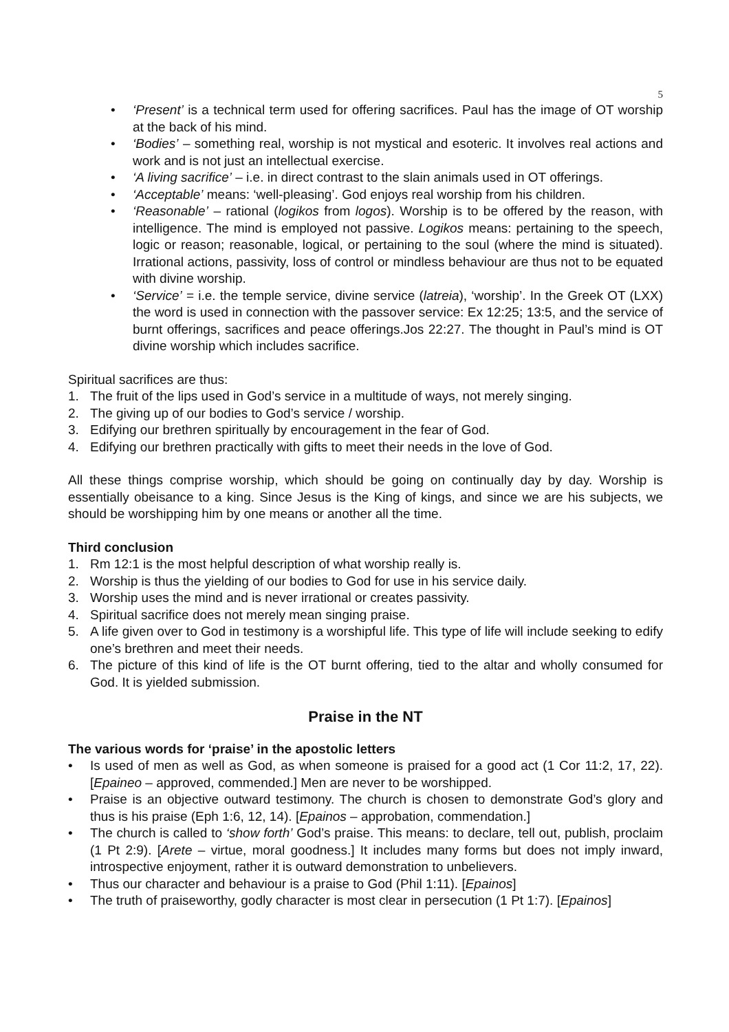5
• ‘Present’ is a technical term used for offering sacrifices. Paul has the image of OT worship at the back of his mind.
• ‘Bodies’ – something real, worship is not mystical and esoteric. It involves real actions and work and is not just an intellectual exercise.
• ‘A living sacrifice’ – i.e. in direct contrast to the slain animals used in OT offerings.
• ‘Acceptable’ means: ‘well-pleasing’. God enjoys real worship from his children.
• ‘Reasonable’ – rational (logikos from logos). Worship is to be offered by the reason, with intelligence. The mind is employed not passive. Logikos means: pertaining to the speech, logic or reason; reasonable, logical, or pertaining to the soul (where the mind is situated). Irrational actions, passivity, loss of control or mindless behaviour are thus not to be equated with divine worship.
• ‘Service’ = i.e. the temple service, divine service (latreia), ‘worship’. In the Greek OT (LXX) the word is used in connection with the passover service: Ex 12:25; 13:5, and the service of burnt offerings, sacrifices and peace offerings.Jos 22:27. The thought in Paul’s mind is OT divine worship which includes sacrifice.
Spiritual sacrifices are thus:
1. The fruit of the lips used in God’s service in a multitude of ways, not merely singing.
2. The giving up of our bodies to God’s service / worship.
3. Edifying our brethren spiritually by encouragement in the fear of God.
4. Edifying our brethren practically with gifts to meet their needs in the love of God.
All these things comprise worship, which should be going on continually day by day. Worship is essentially obeisance to a king. Since Jesus is the King of kings, and since we are his subjects, we should be worshipping him by one means or another all the time.
Third conclusion
1. Rm 12:1 is the most helpful description of what worship really is.
2. Worship is thus the yielding of our bodies to God for use in his service daily.
3. Worship uses the mind and is never irrational or creates passivity.
4. Spiritual sacrifice does not merely mean singing praise.
5. A life given over to God in testimony is a worshipful life. This type of life will include seeking to edify one’s brethren and meet their needs.
6. The picture of this kind of life is the OT burnt offering, tied to the altar and wholly consumed for God. It is yielded submission.
Praise in the NT
The various words for ‘praise’ in the apostolic letters
• Is used of men as well as God, as when someone is praised for a good act (1 Cor 11:2, 17, 22). [Epaineo – approved, commended.] Men are never to be worshipped.
• Praise is an objective outward testimony. The church is chosen to demonstrate God’s glory and thus is his praise (Eph 1:6, 12, 14). [Epainos – approbation, commendation.]
• The church is called to ‘show forth’ God’s praise. This means: to declare, tell out, publish, proclaim (1 Pt 2:9). [Arete – virtue, moral goodness.] It includes many forms but does not imply inward, introspective enjoyment, rather it is outward demonstration to unbelievers.
• Thus our character and behaviour is a praise to God (Phil 1:11). [Epainos]
• The truth of praiseworthy, godly character is most clear in persecution (1 Pt 1:7). [Epainos]